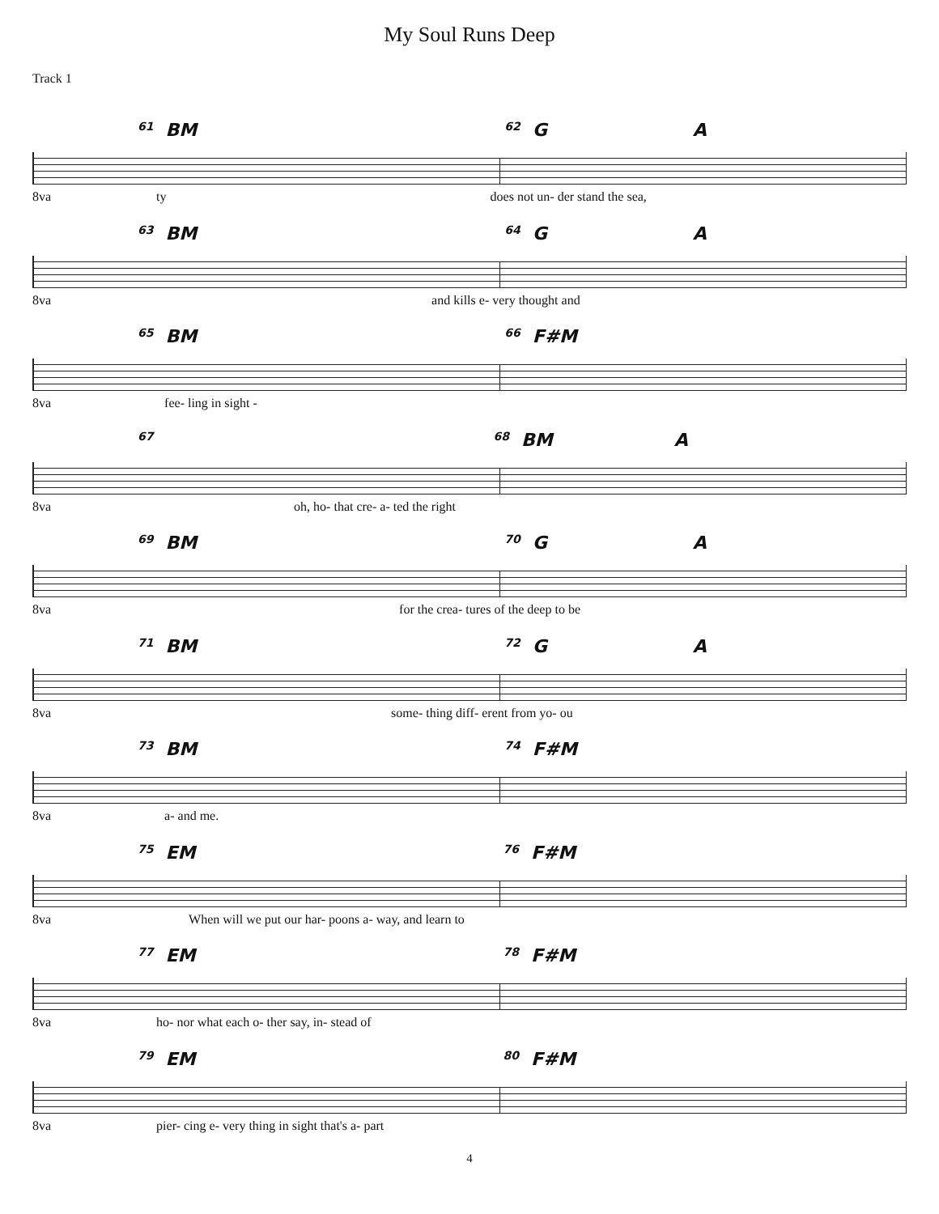My Soul Runs Deep
Track 1
61 BM 62 G A
8va ty does not un- der stand the sea,
63 BM 64 G A
8va and kills e- very thought and
65 BM 66 F#M
8va fee- ling in sight -
67 68 BM A
8va oh, ho- that cre- a- ted the right
69 BM 70 G A
8va for the crea- tures of the deep to be
71 BM 72 G A
8va some- thing diff- erent from yo- ou
73 BM 74 F#M
8va a- and me.
75 EM 76 F#M
8va When will we put our har- poons a- way, and learn to
77 EM 78 F#M
8va ho- nor what each o- ther say, in- stead of
79 EM 80 F#M
8va pier- cing e- very thing in sight that's a- part
4